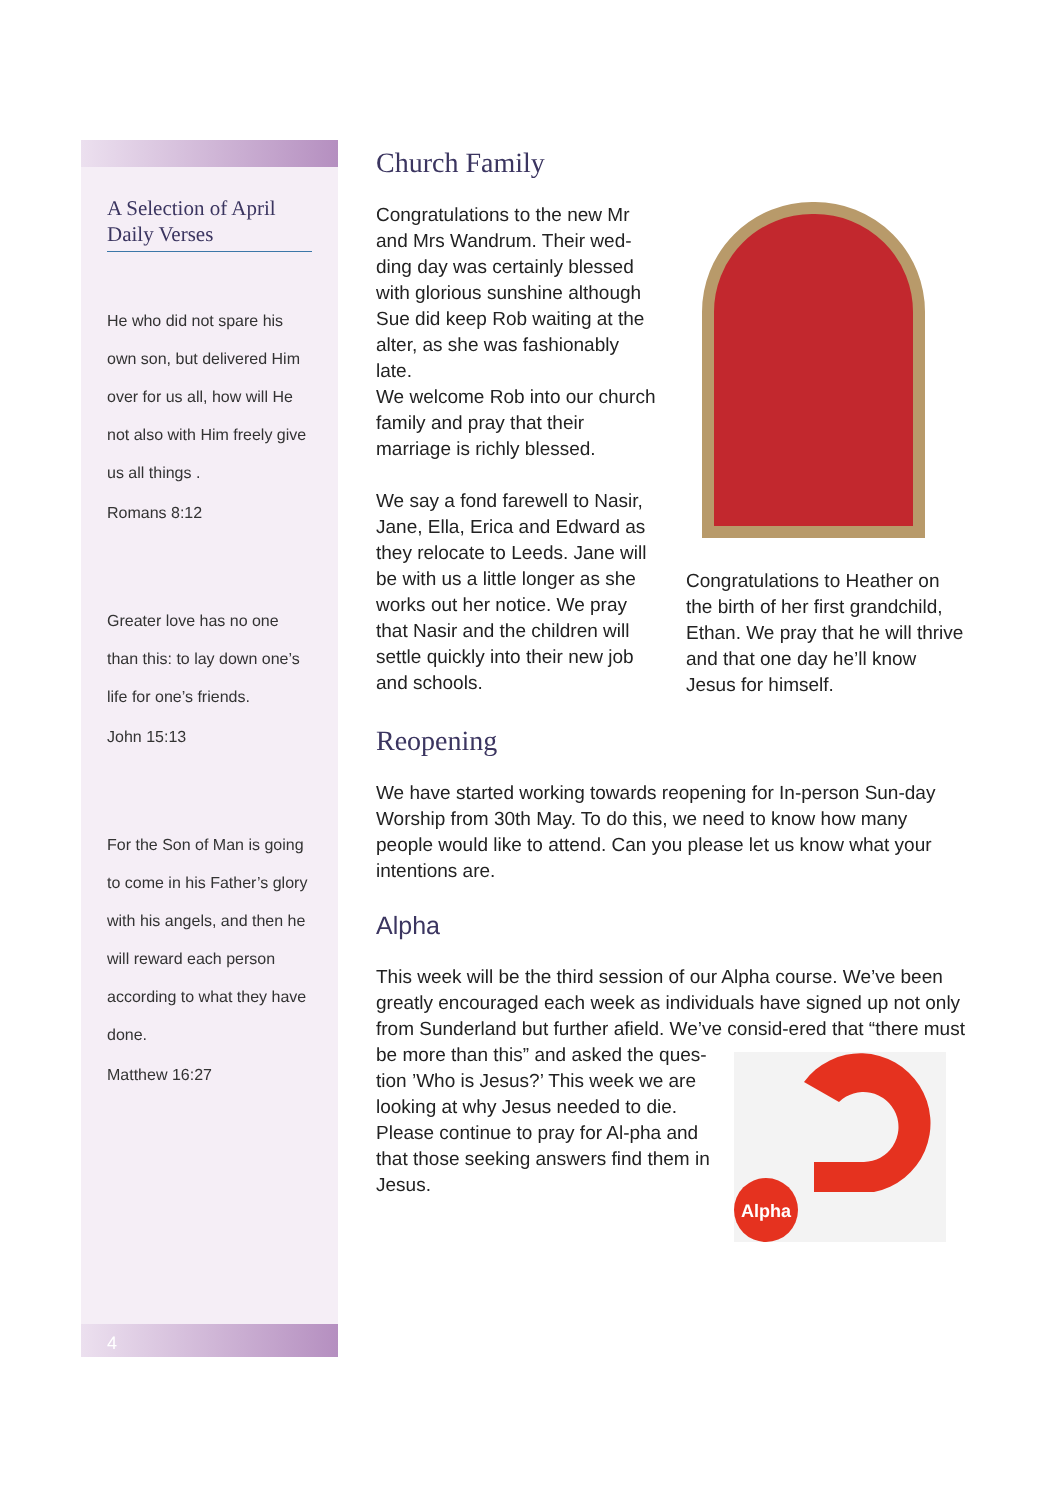A Selection of April Daily Verses
He who did not spare his own son, but delivered Him over for us all, how will He not also with Him freely give us all things .
Romans 8:12
Greater love has no one than this: to lay down one’s life for one’s friends.
John 15:13
For the Son of Man is going to come in his Father’s glory with his angels, and then he will reward each person according to what they have done.
Matthew 16:27
4
Church Family
Congratulations to the new Mr and Mrs Wandrum. Their wed-ding day was certainly blessed with glorious sunshine although Sue did keep Rob waiting at the alter, as she was fashionably late.
We welcome Rob into our church family and pray that their marriage is richly blessed.
We say a fond farewell to Nasir, Jane, Ella, Erica and Edward as they relocate to Leeds. Jane will be with us a little longer as she works out her notice. We pray that Nasir and the children will settle quickly into their new job and schools.
Congratulations to Heather on the birth of her first grandchild, Ethan. We pray that he will thrive and that one day he’ll know Jesus for himself.
Reopening
We have started working towards reopening for In-person Sun-day Worship from 30th May. To do this, we need to know how many people would like to attend. Can you please let us know what your intentions are.
Alpha
This week will be the third session of our Alpha course. We’ve been greatly encouraged each week as individuals have signed up not only from Sunderland but further afield. We’ve consid-ered that “there must be more than this” and asked the ques-
Alpha
tion ’Who is Jesus?’ This week we are looking at why Jesus needed to die. Please continue to pray for Al-pha and that those seeking answers find them in Jesus.